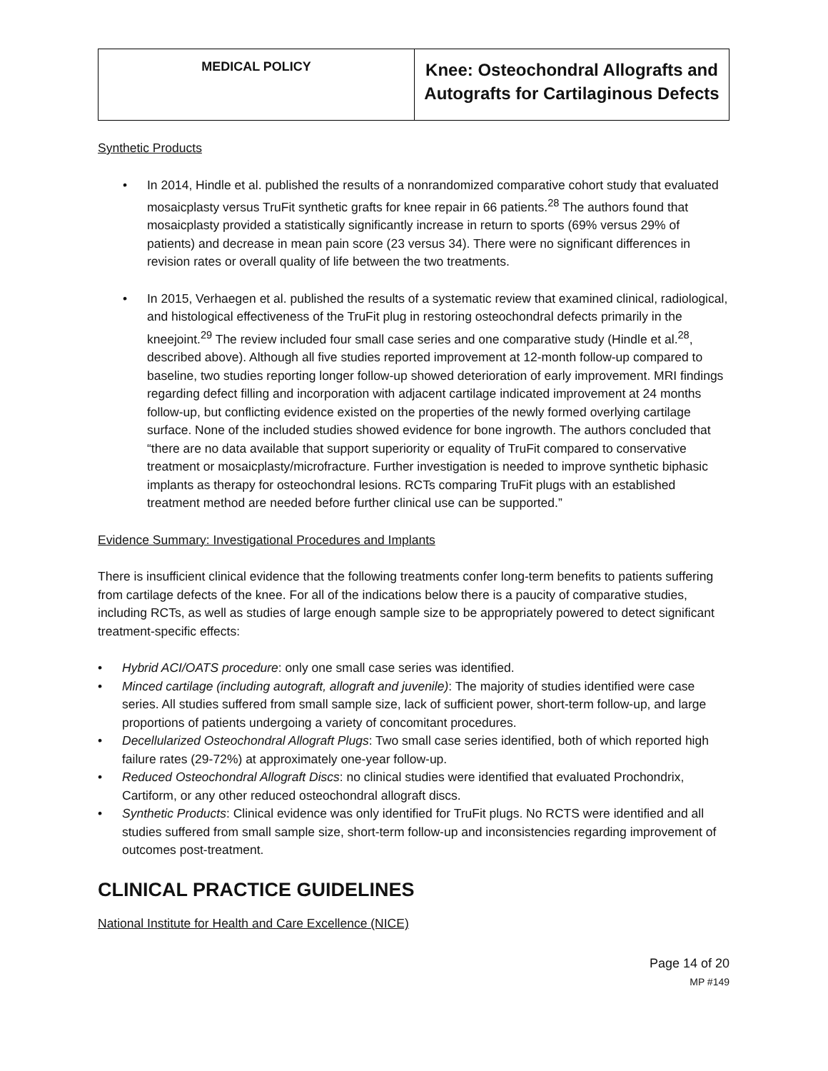| MEDICAL POLICY | Knee: Osteochondral Allografts and Autografts for Cartilaginous Defects |
Synthetic Products
In 2014, Hindle et al. published the results of a nonrandomized comparative cohort study that evaluated mosaicplasty versus TruFit synthetic grafts for knee repair in 66 patients.<sup>28</sup> The authors found that mosaicplasty provided a statistically significantly increase in return to sports (69% versus 29% of patients) and decrease in mean pain score (23 versus 34). There were no significant differences in revision rates or overall quality of life between the two treatments.
In 2015, Verhaegen et al. published the results of a systematic review that examined clinical, radiological, and histological effectiveness of the TruFit plug in restoring osteochondral defects primarily in the kneejoint.<sup>29</sup> The review included four small case series and one comparative study (Hindle et al.<sup>28</sup>, described above). Although all five studies reported improvement at 12-month follow-up compared to baseline, two studies reporting longer follow-up showed deterioration of early improvement. MRI findings regarding defect filling and incorporation with adjacent cartilage indicated improvement at 24 months follow-up, but conflicting evidence existed on the properties of the newly formed overlying cartilage surface. None of the included studies showed evidence for bone ingrowth. The authors concluded that “there are no data available that support superiority or equality of TruFit compared to conservative treatment or mosaicplasty/microfracture. Further investigation is needed to improve synthetic biphasic implants as therapy for osteochondral lesions. RCTs comparing TruFit plugs with an established treatment method are needed before further clinical use can be supported.”
Evidence Summary: Investigational Procedures and Implants
There is insufficient clinical evidence that the following treatments confer long-term benefits to patients suffering from cartilage defects of the knee. For all of the indications below there is a paucity of comparative studies, including RCTs, as well as studies of large enough sample size to be appropriately powered to detect significant treatment-specific effects:
Hybrid ACI/OATS procedure: only one small case series was identified.
Minced cartilage (including autograft, allograft and juvenile): The majority of studies identified were case series. All studies suffered from small sample size, lack of sufficient power, short-term follow-up, and large proportions of patients undergoing a variety of concomitant procedures.
Decellularized Osteochondral Allograft Plugs: Two small case series identified, both of which reported high failure rates (29-72%) at approximately one-year follow-up.
Reduced Osteochondral Allograft Discs: no clinical studies were identified that evaluated Prochondrix, Cartiform, or any other reduced osteochondral allograft discs.
Synthetic Products: Clinical evidence was only identified for TruFit plugs. No RCTS were identified and all studies suffered from small sample size, short-term follow-up and inconsistencies regarding improvement of outcomes post-treatment.
CLINICAL PRACTICE GUIDELINES
National Institute for Health and Care Excellence (NICE)
Page 14 of 20
MP #149